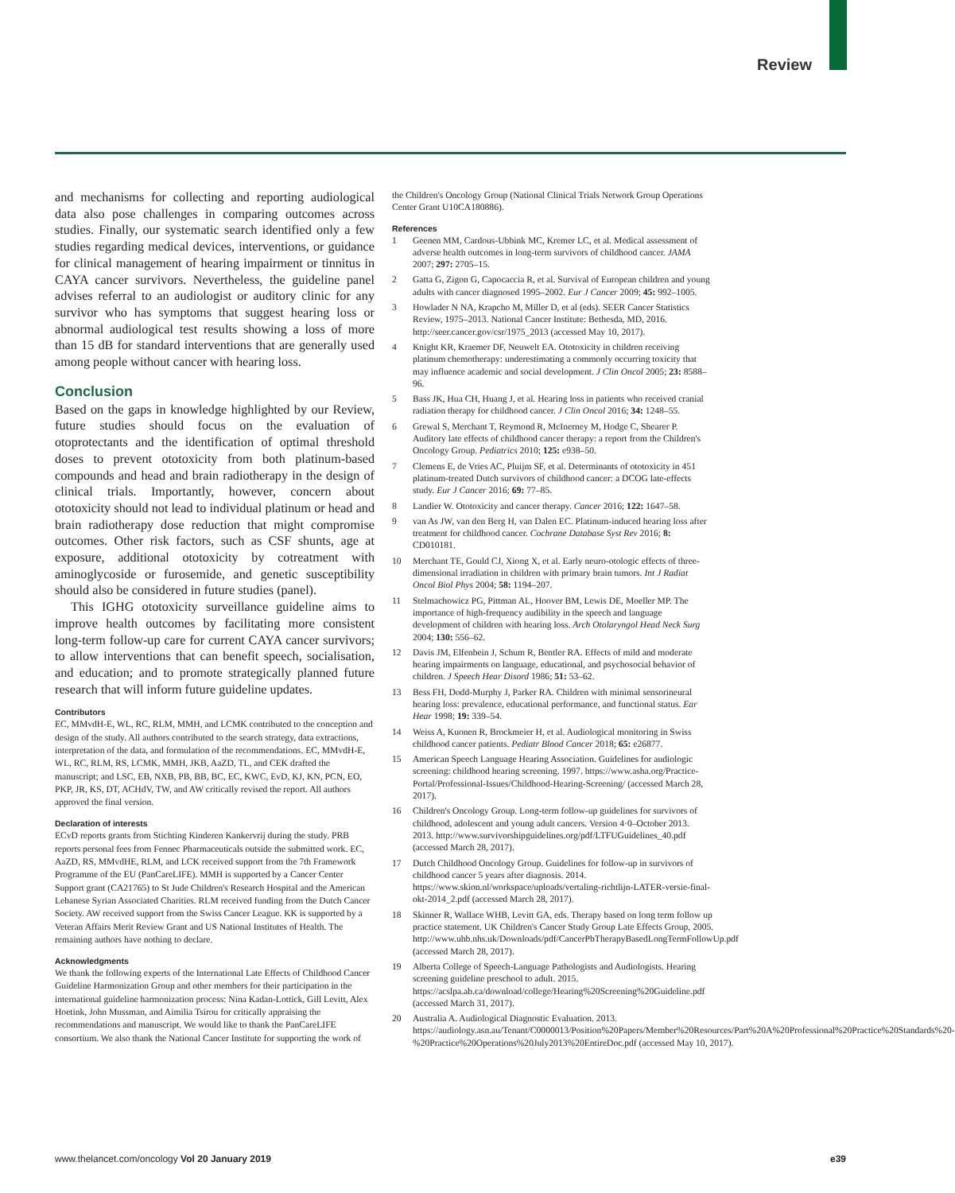Review
and mechanisms for collecting and reporting audiological data also pose challenges in comparing outcomes across studies. Finally, our systematic search identified only a few studies regarding medical devices, interventions, or guidance for clinical management of hearing impairment or tinnitus in CAYA cancer survivors. Nevertheless, the guideline panel advises referral to an audiologist or auditory clinic for any survivor who has symptoms that suggest hearing loss or abnormal audiological test results showing a loss of more than 15 dB for standard interventions that are generally used among people without cancer with hearing loss.
Conclusion
Based on the gaps in knowledge highlighted by our Review, future studies should focus on the evaluation of otoprotectants and the identification of optimal threshold doses to prevent ototoxicity from both platinum-based compounds and head and brain radiotherapy in the design of clinical trials. Importantly, however, concern about ototoxicity should not lead to individual platinum or head and brain radiotherapy dose reduction that might compromise outcomes. Other risk factors, such as CSF shunts, age at exposure, additional ototoxicity by cotreatment with aminoglycoside or furosemide, and genetic susceptibility should also be considered in future studies (panel).
This IGHG ototoxicity surveillance guideline aims to improve health outcomes by facilitating more consistent long-term follow-up care for current CAYA cancer survivors; to allow interventions that can benefit speech, socialisation, and education; and to promote strategically planned future research that will inform future guideline updates.
Contributors
EC, MMvdH-E, WL, RC, RLM, MMH, and LCMK contributed to the conception and design of the study. All authors contributed to the search strategy, data extractions, interpretation of the data, and formulation of the recommendations. EC, MMvdH-E, WL, RC, RLM, RS, LCMK, MMH, JKB, AaZD, TL, and CEK drafted the manuscript; and LSC, EB, NXB, PB, BB, BC, EC, KWC, EvD, KJ, KN, PCN, EO, PKP, JR, KS, DT, ACHdV, TW, and AW critically revised the report. All authors approved the final version.
Declaration of interests
ECvD reports grants from Stichting Kinderen Kankervrij during the study. PRB reports personal fees from Fennec Pharmaceuticals outside the submitted work. EC, AaZD, RS, MMvdHE, RLM, and LCK received support from the 7th Framework Programme of the EU (PanCareLIFE). MMH is supported by a Cancer Center Support grant (CA21765) to St Jude Children's Research Hospital and the American Lebanese Syrian Associated Charities. RLM received funding from the Dutch Cancer Society. AW received support from the Swiss Cancer League. KK is supported by a Veteran Affairs Merit Review Grant and US National Institutes of Health. The remaining authors have nothing to declare.
Acknowledgments
We thank the following experts of the International Late Effects of Childhood Cancer Guideline Harmonization Group and other members for their participation in the international guideline harmonization process: Nina Kadan-Lottick, Gill Levitt, Alex Hoetink, John Mussman, and Aimilia Tsirou for critically appraising the recommendations and manuscript. We would like to thank the PanCareLIFE consortium. We also thank the National Cancer Institute for supporting the work of
the Children's Oncology Group (National Clinical Trials Network Group Operations Center Grant U10CA180886).
References
1 Geenen MM, Cardous-Ubbink MC, Kremer LC, et al. Medical assessment of adverse health outcomes in long-term survivors of childhood cancer. JAMA 2007; 297: 2705–15.
2 Gatta G, Zigon G, Capocaccia R, et al. Survival of European children and young adults with cancer diagnosed 1995–2002. Eur J Cancer 2009; 45: 992–1005.
3 Howlader N NA, Krapcho M, Miller D, et al (eds). SEER Cancer Statistics Review, 1975–2013. National Cancer Institute: Bethesda, MD, 2016. http://seer.cancer.gov/csr/1975_2013 (accessed May 10, 2017).
4 Knight KR, Kraemer DF, Neuwelt EA. Ototoxicity in children receiving platinum chemotherapy: underestimating a commonly occurring toxicity that may influence academic and social development. J Clin Oncol 2005; 23: 8588–96.
5 Bass JK, Hua CH, Huang J, et al. Hearing loss in patients who received cranial radiation therapy for childhood cancer. J Clin Oncol 2016; 34: 1248–55.
6 Grewal S, Merchant T, Reymond R, McInerney M, Hodge C, Shearer P. Auditory late effects of childhood cancer therapy: a report from the Children's Oncology Group. Pediatrics 2010; 125: e938–50.
7 Clemens E, de Vries AC, Pluijm SF, et al. Determinants of ototoxicity in 451 platinum-treated Dutch survivors of childhood cancer: a DCOG late-effects study. Eur J Cancer 2016; 69: 77–85.
8 Landier W. Ototoxicity and cancer therapy. Cancer 2016; 122: 1647–58.
9 van As JW, van den Berg H, van Dalen EC. Platinum-induced hearing loss after treatment for childhood cancer. Cochrane Database Syst Rev 2016; 8: CD010181.
10 Merchant TE, Gould CJ, Xiong X, et al. Early neuro-otologic effects of three-dimensional irradiation in children with primary brain tumors. Int J Radiat Oncol Biol Phys 2004; 58: 1194–207.
11 Stelmachowicz PG, Pittman AL, Hoover BM, Lewis DE, Moeller MP. The importance of high-frequency audibility in the speech and language development of children with hearing loss. Arch Otolaryngol Head Neck Surg 2004; 130: 556–62.
12 Davis JM, Elfenbein J, Schum R, Bentler RA. Effects of mild and moderate hearing impairments on language, educational, and psychosocial behavior of children. J Speech Hear Disord 1986; 51: 53–62.
13 Bess FH, Dodd-Murphy J, Parker RA. Children with minimal sensorineural hearing loss: prevalence, educational performance, and functional status. Ear Hear 1998; 19: 339–54.
14 Weiss A, Kuonen R, Brockmeier H, et al. Audiological monitoring in Swiss childhood cancer patients. Pediatr Blood Cancer 2018; 65: e26877.
15 American Speech Language Hearing Association. Guidelines for audiologic screening: childhood hearing screening. 1997. https://www.asha.org/Practice-Portal/Professional-Issues/Childhood-Hearing-Screening/ (accessed March 28, 2017).
16 Children's Oncology Group. Long-term follow-up guidelines for survivors of childhood, adolescent and young adult cancers. Version 4·0–October 2013. 2013. http://www.survivorshipguidelines.org/pdf/LTFUGuidelines_40.pdf (accessed March 28, 2017).
17 Dutch Childhood Oncology Group. Guidelines for follow-up in survivors of childhood cancer 5 years after diagnosis. 2014. https://www.skion.nl/workspace/uploads/vertaling-richtlijn-LATER-versie-final-okt-2014_2.pdf (accessed March 28, 2017).
18 Skinner R, Wallace WHB, Levitt GA, eds. Therapy based on long term follow up practice statement. UK Children's Cancer Study Group Late Effects Group, 2005. http://www.uhb.nhs.uk/Downloads/pdf/CancerPbTherapyBasedLongTermFollowUp.pdf (accessed March 28, 2017).
19 Alberta College of Speech-Language Pathologists and Audiologists. Hearing screening guideline preschool to adult. 2015. https://acslpa.ab.ca/download/college/Hearing%20Screening%20Guideline.pdf (accessed March 31, 2017).
20 Australia A. Audiological Diagnostic Evaluation. 2013. https://audiology.asn.au/Tenant/C0000013/Position%20Papers/Member%20Resources/Part%20A%20Professional%20Practice%20Standards%20-%20Practice%20Operations%20July2013%20EntireDoc.pdf (accessed May 10, 2017).
www.thelancet.com/oncology Vol 20 January 2019 e39